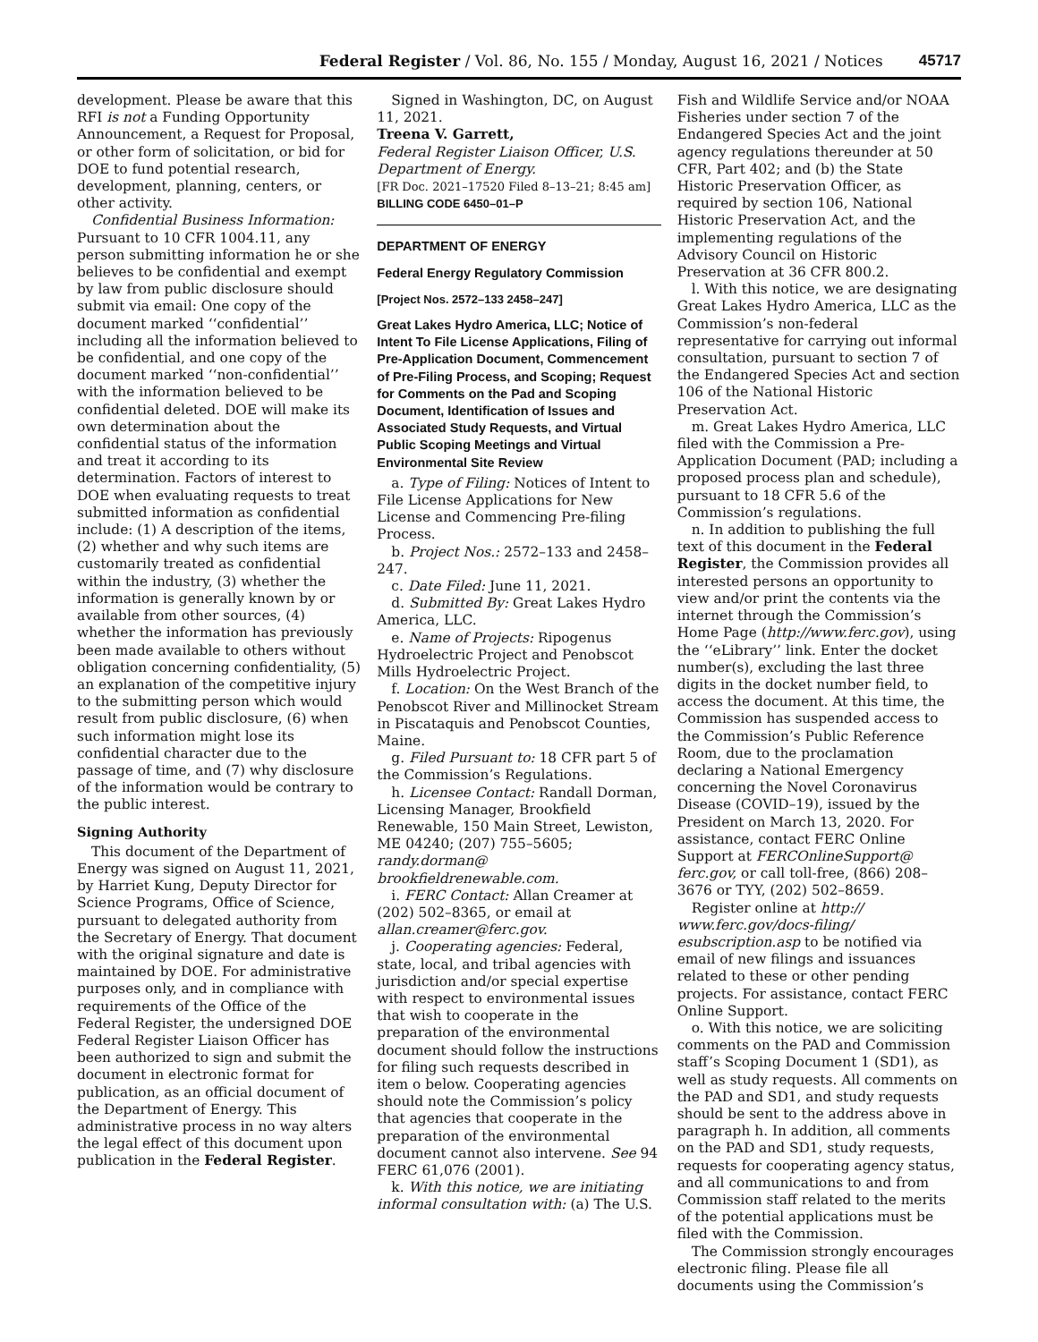Federal Register / Vol. 86, No. 155 / Monday, August 16, 2021 / Notices 45717
development. Please be aware that this RFI is not a Funding Opportunity Announcement, a Request for Proposal, or other form of solicitation, or bid for DOE to fund potential research, development, planning, centers, or other activity.
Confidential Business Information: Pursuant to 10 CFR 1004.11, any person submitting information he or she believes to be confidential and exempt by law from public disclosure should submit via email: One copy of the document marked ‘‘confidential’’ including all the information believed to be confidential, and one copy of the document marked ‘‘non-confidential’’ with the information believed to be confidential deleted. DOE will make its own determination about the confidential status of the information and treat it according to its determination. Factors of interest to DOE when evaluating requests to treat submitted information as confidential include: (1) A description of the items, (2) whether and why such items are customarily treated as confidential within the industry, (3) whether the information is generally known by or available from other sources, (4) whether the information has previously been made available to others without obligation concerning confidentiality, (5) an explanation of the competitive injury to the submitting person which would result from public disclosure, (6) when such information might lose its confidential character due to the passage of time, and (7) why disclosure of the information would be contrary to the public interest.
Signing Authority
This document of the Department of Energy was signed on August 11, 2021, by Harriet Kung, Deputy Director for Science Programs, Office of Science, pursuant to delegated authority from the Secretary of Energy. That document with the original signature and date is maintained by DOE. For administrative purposes only, and in compliance with requirements of the Office of the Federal Register, the undersigned DOE Federal Register Liaison Officer has been authorized to sign and submit the document in electronic format for publication, as an official document of the Department of Energy. This administrative process in no way alters the legal effect of this document upon publication in the Federal Register.
Signed in Washington, DC, on August 11, 2021.
Treena V. Garrett,
Federal Register Liaison Officer, U.S. Department of Energy.
[FR Doc. 2021–17520 Filed 8–13–21; 8:45 am]
BILLING CODE 6450–01–P
DEPARTMENT OF ENERGY
Federal Energy Regulatory Commission
[Project Nos. 2572–133 2458–247]
Great Lakes Hydro America, LLC; Notice of Intent To File License Applications, Filing of Pre-Application Document, Commencement of Pre-Filing Process, and Scoping; Request for Comments on the Pad and Scoping Document, Identification of Issues and Associated Study Requests, and Virtual Public Scoping Meetings and Virtual Environmental Site Review
a. Type of Filing: Notices of Intent to File License Applications for New License and Commencing Pre-filing Process.
b. Project Nos.: 2572–133 and 2458–247.
c. Date Filed: June 11, 2021.
d. Submitted By: Great Lakes Hydro America, LLC.
e. Name of Projects: Ripogenus Hydroelectric Project and Penobscot Mills Hydroelectric Project.
f. Location: On the West Branch of the Penobscot River and Millinocket Stream in Piscataquis and Penobscot Counties, Maine.
g. Filed Pursuant to: 18 CFR part 5 of the Commission’s Regulations.
h. Licensee Contact: Randall Dorman, Licensing Manager, Brookfield Renewable, 150 Main Street, Lewiston, ME 04240; (207) 755–5605; randy.dorman@ brookfieldrenewable.com.
i. FERC Contact: Allan Creamer at (202) 502–8365, or email at allan.creamer@ferc.gov.
j. Cooperating agencies: Federal, state, local, and tribal agencies with jurisdiction and/or special expertise with respect to environmental issues that wish to cooperate in the preparation of the environmental document should follow the instructions for filing such requests described in item o below. Cooperating agencies should note the Commission’s policy that agencies that cooperate in the preparation of the environmental document cannot also intervene. See 94 FERC 61,076 (2001).
k. With this notice, we are initiating informal consultation with: (a) The U.S.
Fish and Wildlife Service and/or NOAA Fisheries under section 7 of the Endangered Species Act and the joint agency regulations thereunder at 50 CFR, Part 402; and (b) the State Historic Preservation Officer, as required by section 106, National Historic Preservation Act, and the implementing regulations of the Advisory Council on Historic Preservation at 36 CFR 800.2.
l. With this notice, we are designating Great Lakes Hydro America, LLC as the Commission’s non-federal representative for carrying out informal consultation, pursuant to section 7 of the Endangered Species Act and section 106 of the National Historic Preservation Act.
m. Great Lakes Hydro America, LLC filed with the Commission a Pre-Application Document (PAD; including a proposed process plan and schedule), pursuant to 18 CFR 5.6 of the Commission’s regulations.
n. In addition to publishing the full text of this document in the Federal Register, the Commission provides all interested persons an opportunity to view and/or print the contents via the internet through the Commission’s Home Page (http://www.ferc.gov), using the ‘‘eLibrary’’ link. Enter the docket number(s), excluding the last three digits in the docket number field, to access the document. At this time, the Commission has suspended access to the Commission’s Public Reference Room, due to the proclamation declaring a National Emergency concerning the Novel Coronavirus Disease (COVID–19), issued by the President on March 13, 2020. For assistance, contact FERC Online Support at FERCOnlineSupport@ ferc.gov, or call toll-free, (866) 208–3676 or TYY, (202) 502–8659.
Register online at http:// www.ferc.gov/docs-filing/ esubscription.asp to be notified via email of new filings and issuances related to these or other pending projects. For assistance, contact FERC Online Support.
o. With this notice, we are soliciting comments on the PAD and Commission staff’s Scoping Document 1 (SD1), as well as study requests. All comments on the PAD and SD1, and study requests should be sent to the address above in paragraph h. In addition, all comments on the PAD and SD1, study requests, requests for cooperating agency status, and all communications to and from Commission staff related to the merits of the potential applications must be filed with the Commission.
The Commission strongly encourages electronic filing. Please file all documents using the Commission’s